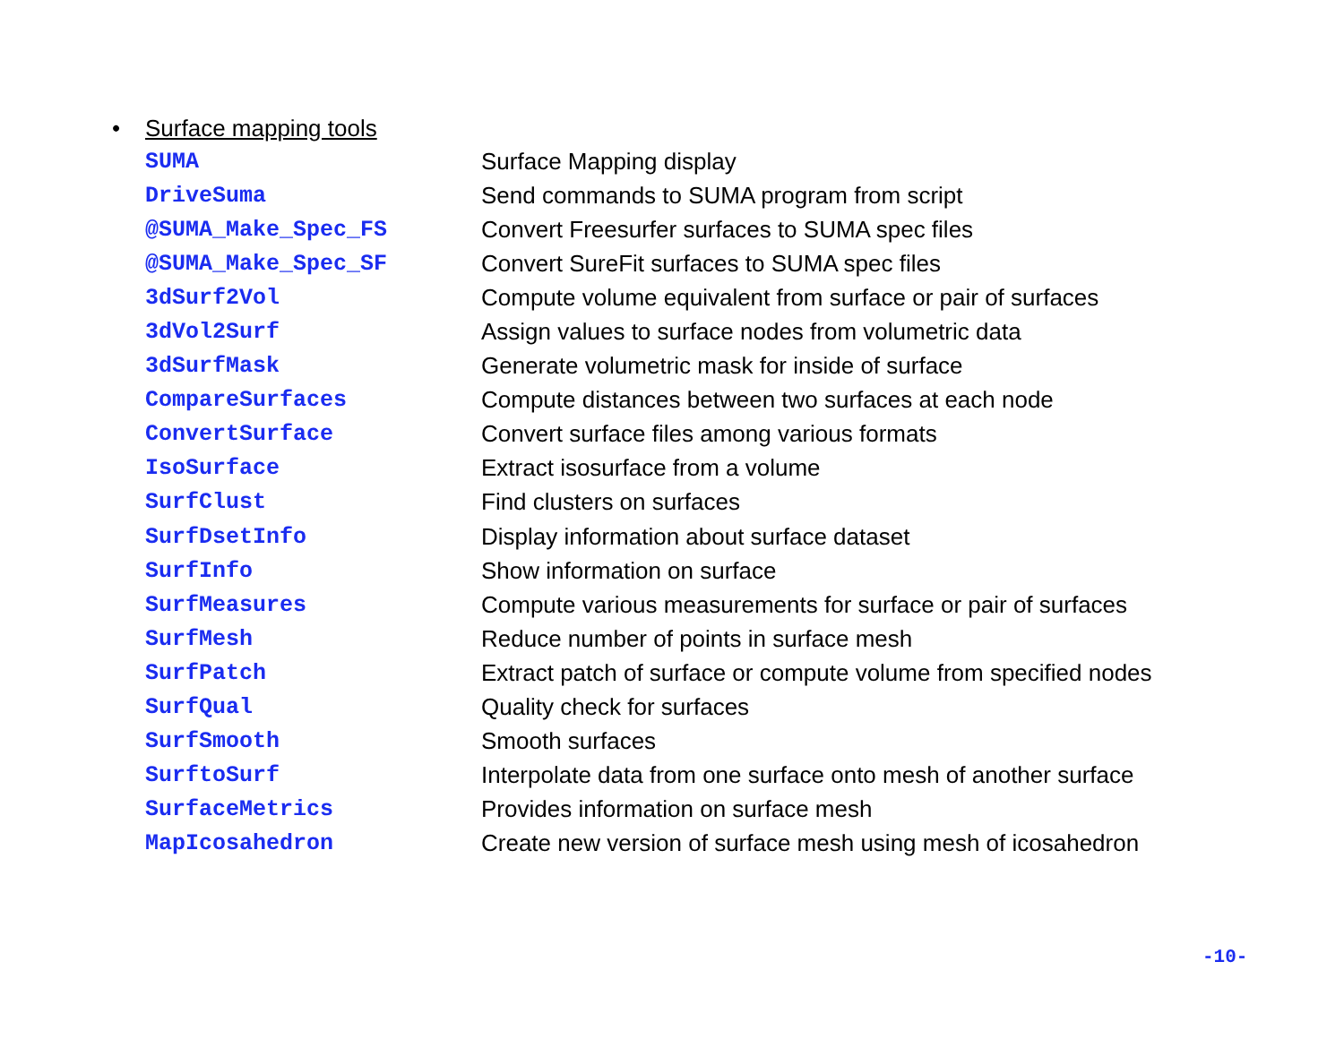• Surface mapping tools
| SUMA | Surface Mapping display |
| DriveSuma | Send commands to SUMA program from script |
| @SUMA_Make_Spec_FS | Convert Freesurfer surfaces to SUMA spec files |
| @SUMA_Make_Spec_SF | Convert SureFit surfaces to SUMA spec files |
| 3dSurf2Vol | Compute volume equivalent from surface or pair of surfaces |
| 3dVol2Surf | Assign values to surface nodes from volumetric data |
| 3dSurfMask | Generate volumetric mask for inside of surface |
| CompareSurfaces | Compute distances between two surfaces at each node |
| ConvertSurface | Convert surface files among various formats |
| IsoSurface | Extract isosurface from a volume |
| SurfClust | Find clusters on surfaces |
| SurfDsetInfo | Display information about surface dataset |
| SurfInfo | Show information on surface |
| SurfMeasures | Compute various measurements for surface or pair of surfaces |
| SurfMesh | Reduce number of points in surface mesh |
| SurfPatch | Extract patch of surface or compute volume from specified nodes |
| SurfQual | Quality check for surfaces |
| SurfSmooth | Smooth surfaces |
| SurftoSurf | Interpolate data from one surface onto mesh of another surface |
| SurfaceMetrics | Provides information on surface mesh |
| MapIcosahedron | Create new version of surface mesh using mesh of icosahedron |
-10-